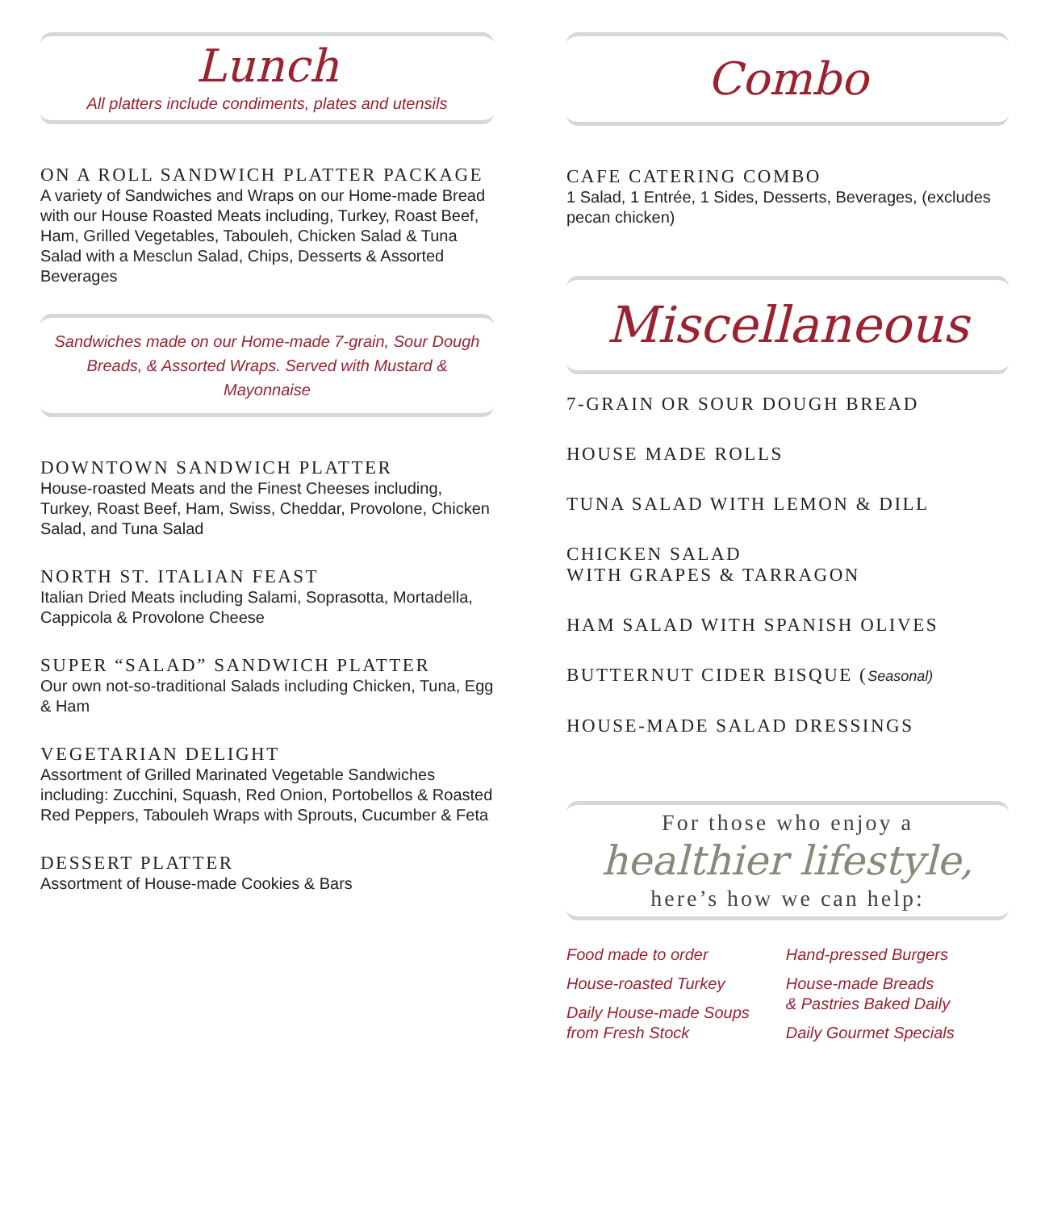Lunch
All platters include condiments, plates and utensils
ON A ROLL SANDWICH PLATTER PACKAGE
A variety of Sandwiches and Wraps on our Home-made Bread with our House Roasted Meats including, Turkey, Roast Beef, Ham, Grilled Vegetables, Tabouleh, Chicken Salad & Tuna Salad with a Mesclun Salad, Chips, Desserts & Assorted Beverages
Sandwiches made on our Home-made 7-grain, Sour Dough Breads, & Assorted Wraps. Served with Mustard & Mayonnaise
DOWNTOWN SANDWICH PLATTER
House-roasted Meats and the Finest Cheeses including, Turkey, Roast Beef, Ham, Swiss, Cheddar, Provolone, Chicken Salad, and Tuna Salad
NORTH ST. ITALIAN FEAST
Italian Dried Meats including Salami, Soprasotta, Mortadella, Cappicola & Provolone Cheese
SUPER “SALAD” SANDWICH PLATTER
Our own not-so-traditional Salads including Chicken, Tuna, Egg & Ham
VEGETARIAN DELIGHT
Assortment of Grilled Marinated Vegetable Sandwiches including: Zucchini, Squash, Red Onion, Portobellos & Roasted Red Peppers, Tabouleh Wraps with Sprouts, Cucumber & Feta
DESSERT PLATTER
Assortment of House-made Cookies & Bars
Combo
CAFE CATERING COMBO
1 Salad, 1 Entrée, 1 Sides, Desserts, Beverages, (excludes pecan chicken)
Miscellaneous
7-GRAIN OR SOUR DOUGH BREAD
HOUSE MADE ROLLS
TUNA SALAD WITH LEMON & DILL
CHICKEN SALAD
WITH GRAPES & TARRAGON
HAM SALAD WITH SPANISH OLIVES
BUTTERNUT CIDER BISQUE (Seasonal)
HOUSE-MADE SALAD DRESSINGS
For those who enjoy a
healthier lifestyle,
here’s how we can help:
Food made to order
House-roasted Turkey
Daily House-made Soups
from Fresh Stock
Hand-pressed Burgers
House-made Breads
& Pastries Baked Daily
Daily Gourmet Specials